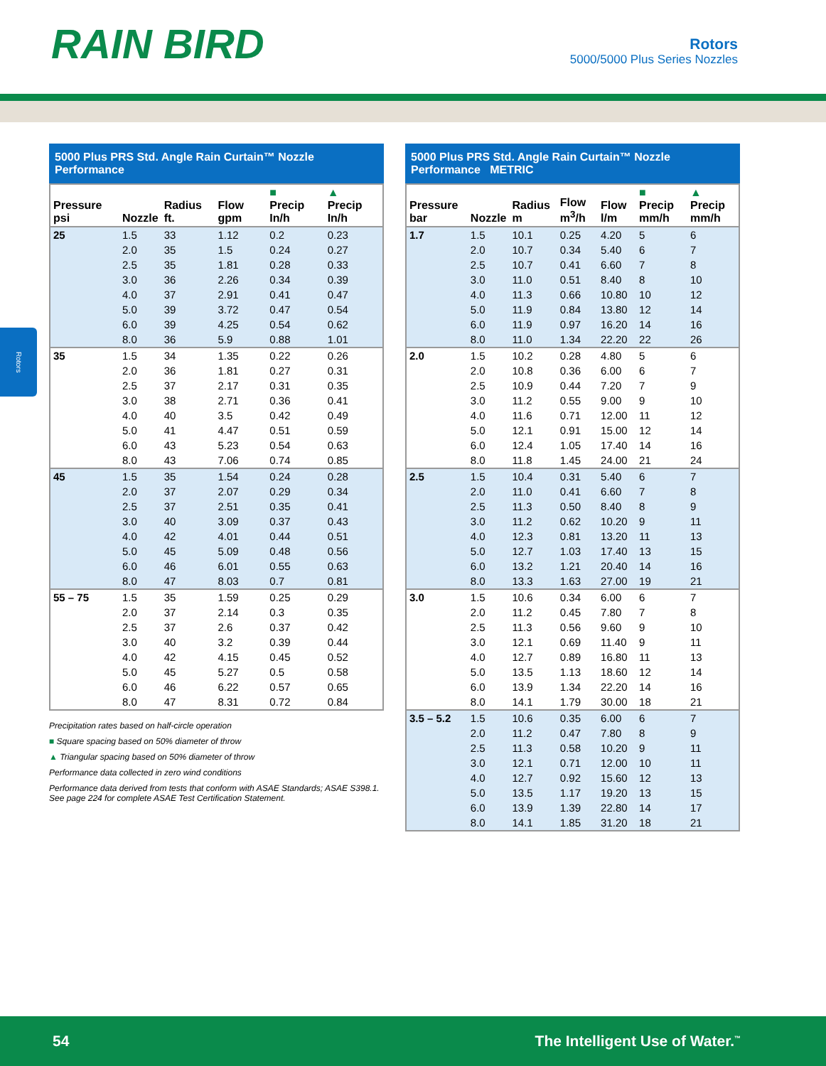RAIN BIRD
Rotors
5000/5000 Plus Series Nozzles
Rotors
5000 Plus PRS Std. Angle Rain Curtain™ Nozzle Performance
| Pressure psi | Nozzle | Radius ft. | Flow gpm | ■ Precip In/h | ▲ Precip In/h |
| --- | --- | --- | --- | --- | --- |
| 25 | 1.5 | 33 | 1.12 | 0.2 | 0.23 |
| | 2.0 | 35 | 1.5 | 0.24 | 0.27 |
| | 2.5 | 35 | 1.81 | 0.28 | 0.33 |
| | 3.0 | 36 | 2.26 | 0.34 | 0.39 |
| | 4.0 | 37 | 2.91 | 0.41 | 0.47 |
| | 5.0 | 39 | 3.72 | 0.47 | 0.54 |
| | 6.0 | 39 | 4.25 | 0.54 | 0.62 |
| | 8.0 | 36 | 5.9 | 0.88 | 1.01 |
| 35 | 1.5 | 34 | 1.35 | 0.22 | 0.26 |
| | 2.0 | 36 | 1.81 | 0.27 | 0.31 |
| | 2.5 | 37 | 2.17 | 0.31 | 0.35 |
| | 3.0 | 38 | 2.71 | 0.36 | 0.41 |
| | 4.0 | 40 | 3.5 | 0.42 | 0.49 |
| | 5.0 | 41 | 4.47 | 0.51 | 0.59 |
| | 6.0 | 43 | 5.23 | 0.54 | 0.63 |
| | 8.0 | 43 | 7.06 | 0.74 | 0.85 |
| 45 | 1.5 | 35 | 1.54 | 0.24 | 0.28 |
| | 2.0 | 37 | 2.07 | 0.29 | 0.34 |
| | 2.5 | 37 | 2.51 | 0.35 | 0.41 |
| | 3.0 | 40 | 3.09 | 0.37 | 0.43 |
| | 4.0 | 42 | 4.01 | 0.44 | 0.51 |
| | 5.0 | 45 | 5.09 | 0.48 | 0.56 |
| | 6.0 | 46 | 6.01 | 0.55 | 0.63 |
| | 8.0 | 47 | 8.03 | 0.7 | 0.81 |
| 55 – 75 | 1.5 | 35 | 1.59 | 0.25 | 0.29 |
| | 2.0 | 37 | 2.14 | 0.3 | 0.35 |
| | 2.5 | 37 | 2.6 | 0.37 | 0.42 |
| | 3.0 | 40 | 3.2 | 0.39 | 0.44 |
| | 4.0 | 42 | 4.15 | 0.45 | 0.52 |
| | 5.0 | 45 | 5.27 | 0.5 | 0.58 |
| | 6.0 | 46 | 6.22 | 0.57 | 0.65 |
| | 8.0 | 47 | 8.31 | 0.72 | 0.84 |
Precipitation rates based on half-circle operation
■ Square spacing based on 50% diameter of throw
▲ Triangular spacing based on 50% diameter of throw
Performance data collected in zero wind conditions
Performance data derived from tests that conform with ASAE Standards; ASAE S398.1.
See page 224 for complete ASAE Test Certification Statement.
5000 Plus PRS Std. Angle Rain Curtain™ Nozzle Performance METRIC
| Pressure bar | Nozzle | Radius m | Flow m<sup>3</sup>/h | Flow l/m | ■ Precip mm/h | ▲ Precip mm/h |
| --- | --- | --- | --- | --- | --- | --- |
| 1.7 | 1.5 | 10.1 | 0.25 | 4.20 | 5 | 6 |
| | 2.0 | 10.7 | 0.34 | 5.40 | 6 | 7 |
| | 2.5 | 10.7 | 0.41 | 6.60 | 7 | 8 |
| | 3.0 | 11.0 | 0.51 | 8.40 | 8 | 10 |
| | 4.0 | 11.3 | 0.66 | 10.80 | 10 | 12 |
| | 5.0 | 11.9 | 0.84 | 13.80 | 12 | 14 |
| | 6.0 | 11.9 | 0.97 | 16.20 | 14 | 16 |
| | 8.0 | 11.0 | 1.34 | 22.20 | 22 | 26 |
| 2.0 | 1.5 | 10.2 | 0.28 | 4.80 | 5 | 6 |
| | 2.0 | 10.8 | 0.36 | 6.00 | 6 | 7 |
| | 2.5 | 10.9 | 0.44 | 7.20 | 7 | 9 |
| | 3.0 | 11.2 | 0.55 | 9.00 | 9 | 10 |
| | 4.0 | 11.6 | 0.71 | 12.00 | 11 | 12 |
| | 5.0 | 12.1 | 0.91 | 15.00 | 12 | 14 |
| | 6.0 | 12.4 | 1.05 | 17.40 | 14 | 16 |
| | 8.0 | 11.8 | 1.45 | 24.00 | 21 | 24 |
| 2.5 | 1.5 | 10.4 | 0.31 | 5.40 | 6 | 7 |
| | 2.0 | 11.0 | 0.41 | 6.60 | 7 | 8 |
| | 2.5 | 11.3 | 0.50 | 8.40 | 8 | 9 |
| | 3.0 | 11.2 | 0.62 | 10.20 | 9 | 11 |
| | 4.0 | 12.3 | 0.81 | 13.20 | 11 | 13 |
| | 5.0 | 12.7 | 1.03 | 17.40 | 13 | 15 |
| | 6.0 | 13.2 | 1.21 | 20.40 | 14 | 16 |
| | 8.0 | 13.3 | 1.63 | 27.00 | 19 | 21 |
| 3.0 | 1.5 | 10.6 | 0.34 | 6.00 | 6 | 7 |
| | 2.0 | 11.2 | 0.45 | 7.80 | 7 | 8 |
| | 2.5 | 11.3 | 0.56 | 9.60 | 9 | 10 |
| | 3.0 | 12.1 | 0.69 | 11.40 | 9 | 11 |
| | 4.0 | 12.7 | 0.89 | 16.80 | 11 | 13 |
| | 5.0 | 13.5 | 1.13 | 18.60 | 12 | 14 |
| | 6.0 | 13.9 | 1.34 | 22.20 | 14 | 16 |
| | 8.0 | 14.1 | 1.79 | 30.00 | 18 | 21 |
| 3.5 – 5.2 | 1.5 | 10.6 | 0.35 | 6.00 | 6 | 7 |
| | 2.0 | 11.2 | 0.47 | 7.80 | 8 | 9 |
| | 2.5 | 11.3 | 0.58 | 10.20 | 9 | 11 |
| | 3.0 | 12.1 | 0.71 | 12.00 | 10 | 11 |
| | 4.0 | 12.7 | 0.92 | 15.60 | 12 | 13 |
| | 5.0 | 13.5 | 1.17 | 19.20 | 13 | 15 |
| | 6.0 | 13.9 | 1.39 | 22.80 | 14 | 17 |
| | 8.0 | 14.1 | 1.85 | 31.20 | 18 | 21 |
54 The Intelligent Use of Water.<sup>™</sup>